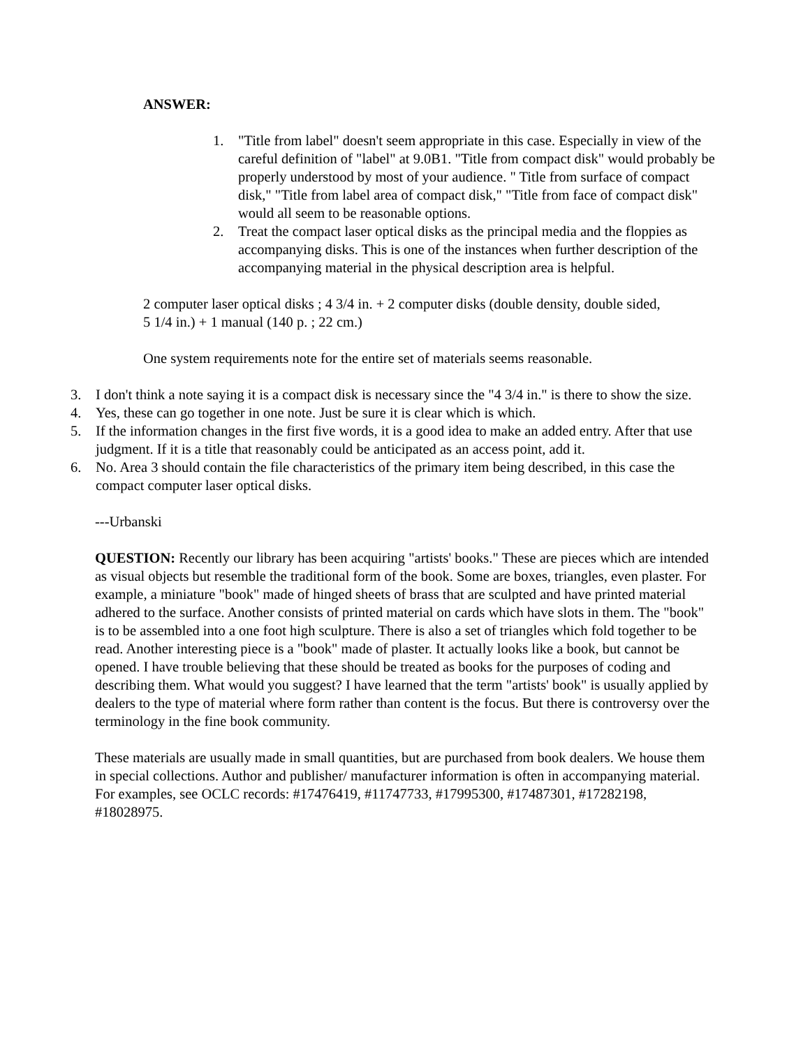ANSWER:
1. "Title from label" doesn't seem appropriate in this case. Especially in view of the careful definition of "label" at 9.0B1. "Title from compact disk" would probably be properly understood by most of your audience. " Title from surface of compact disk," "Title from label area of compact disk," "Title from face of compact disk" would all seem to be reasonable options.
2. Treat the compact laser optical disks as the principal media and the floppies as accompanying disks. This is one of the instances when further description of the accompanying material in the physical description area is helpful.
2 computer laser optical disks ; 4 3/4 in. + 2 computer disks (double density, double sided,
5 1/4 in.) + 1 manual (140 p. ; 22 cm.)
One system requirements note for the entire set of materials seems reasonable.
3. I don't think a note saying it is a compact disk is necessary since the "4 3/4 in." is there to show the size.
4. Yes, these can go together in one note. Just be sure it is clear which is which.
5. If the information changes in the first five words, it is a good idea to make an added entry. After that use judgment. If it is a title that reasonably could be anticipated as an access point, add it.
6. No. Area 3 should contain the file characteristics of the primary item being described, in this case the compact computer laser optical disks.
---Urbanski
QUESTION: Recently our library has been acquiring "artists' books." These are pieces which are intended as visual objects but resemble the traditional form of the book. Some are boxes, triangles, even plaster. For example, a miniature "book" made of hinged sheets of brass that are sculpted and have printed material adhered to the surface. Another consists of printed material on cards which have slots in them. The "book" is to be assembled into a one foot high sculpture. There is also a set of triangles which fold together to be read. Another interesting piece is a "book" made of plaster. It actually looks like a book, but cannot be opened. I have trouble believing that these should be treated as books for the purposes of coding and describing them. What would you suggest? I have learned that the term "artists' book" is usually applied by dealers to the type of material where form rather than content is the focus. But there is controversy over the terminology in the fine book community.
These materials are usually made in small quantities, but are purchased from book dealers. We house them in special collections. Author and publisher/ manufacturer information is often in accompanying material. For examples, see OCLC records: #17476419, #11747733, #17995300, #17487301, #17282198, #18028975.